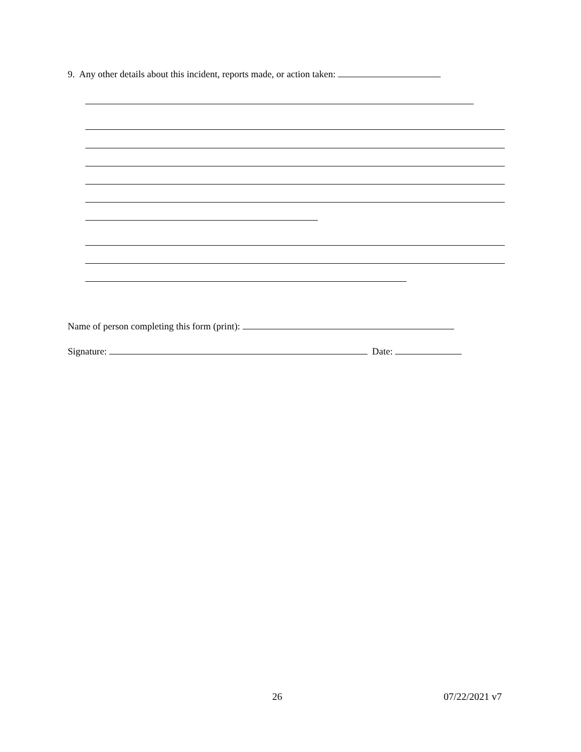9. Any other details about this incident, reports made, or action taken:
Name of person completing this form (print):
Signature: Date:
26 07/22/2021 v7